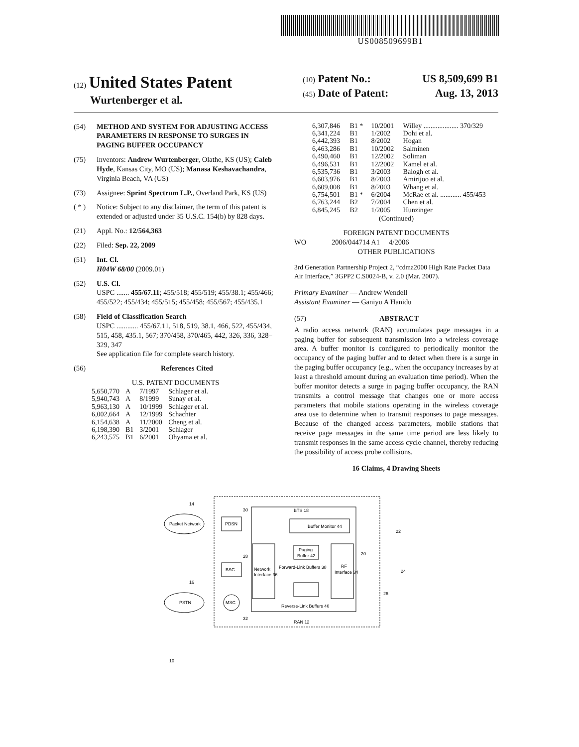US008509699B1
(12) United States Patent
Wurtenberger et al.
(10) Patent No.: US 8,509,699 B1
(45) Date of Patent: Aug. 13, 2013
(54) METHOD AND SYSTEM FOR ADJUSTING ACCESS PARAMETERS IN RESPONSE TO SURGES IN PAGING BUFFER OCCUPANCY
(75) Inventors: Andrew Wurtenberger, Olathe, KS (US); Caleb Hyde, Kansas City, MO (US); Manasa Keshavachandra, Virginia Beach, VA (US)
(73) Assignee: Sprint Spectrum L.P., Overland Park, KS (US)
( * ) Notice: Subject to any disclaimer, the term of this patent is extended or adjusted under 35 U.S.C. 154(b) by 828 days.
(21) Appl. No.: 12/564,363
(22) Filed: Sep. 22, 2009
(51) Int. Cl.
H04W 68/00 (2009.01)
(52) U.S. Cl.
USPC ....... 455/67.11; 455/518; 455/519; 455/38.1; 455/466; 455/522; 455/434; 455/515; 455/458; 455/567; 455/435.1
(58) Field of Classification Search
USPC ............ 455/67.11, 518, 519, 38.1, 466, 522, 455/434, 515, 458, 435.1, 567; 370/458, 370/465, 442, 326, 336, 328–329, 347
See application file for complete search history.
(56) References Cited
U.S. PATENT DOCUMENTS
| 5,650,770 | A | 7/1997 | Schlager et al. |
| 5,940,743 | A | 8/1999 | Sunay et al. |
| 5,963,130 | A | 10/1999 | Schlager et al. |
| 6,002,664 | A | 12/1999 | Schachter |
| 6,154,638 | A | 11/2000 | Cheng et al. |
| 6,198,390 | B1 | 3/2001 | Schlager |
| 6,243,575 | B1 | 6/2001 | Ohyama et al. |
| 6,307,846 | B1 * | 10/2001 | Willey .................... 370/329 |
| 6,341,224 | B1 | 1/2002 | Dohi et al. |
| 6,442,393 | B1 | 8/2002 | Hogan |
| 6,463,286 | B1 | 10/2002 | Salminen |
| 6,490,460 | B1 | 12/2002 | Soliman |
| 6,496,531 | B1 | 12/2002 | Kamel et al. |
| 6,535,736 | B1 | 3/2003 | Balogh et al. |
| 6,603,976 | B1 | 8/2003 | Amirijoo et al. |
| 6,609,008 | B1 | 8/2003 | Whang et al. |
| 6,754,501 | B1 * | 6/2004 | McRae et al. ............ 455/453 |
| 6,763,244 | B2 | 7/2004 | Chen et al. |
| 6,845,245 | B2 | 1/2005 | Hunzinger |
(Continued)
FOREIGN PATENT DOCUMENTS
WO 2006/044714 A1 4/2006
OTHER PUBLICATIONS
3rd Generation Partnership Project 2, “cdma2000 High Rate Packet Data Air Interface,” 3GPP2 C.S0024-B, v. 2.0 (Mar. 2007).
Primary Examiner — Andrew Wendell
Assistant Examiner — Ganiyu A Hanidu
(57) ABSTRACT
A radio access network (RAN) accumulates page messages in a paging buffer for subsequent transmission into a wireless coverage area. A buffer monitor is configured to periodically monitor the occupancy of the paging buffer and to detect when there is a surge in the paging buffer occupancy (e.g., when the occupancy increases by at least a threshold amount during an evaluation time period). When the buffer monitor detects a surge in paging buffer occupancy, the RAN transmits a control message that changes one or more access parameters that mobile stations operating in the wireless coverage area use to determine when to transmit responses to page messages. Because of the changed access parameters, mobile stations that receive page messages in the same time period are less likely to transmit responses in the same access cycle channel, thereby reducing the possibility of access probe collisions.
16 Claims, 4 Drawing Sheets
BTS 18
Packet Network
14
PDSN
30
Buffer Monitor 44
Paging
Buffer 42
Network
Interface 36
Forward-Link Buffers 38
RF
Interface 34
BSC
28
Reverse-Link Buffers 40
PSTN
16
MSC
32
RAN 12
20
22
24
26
10